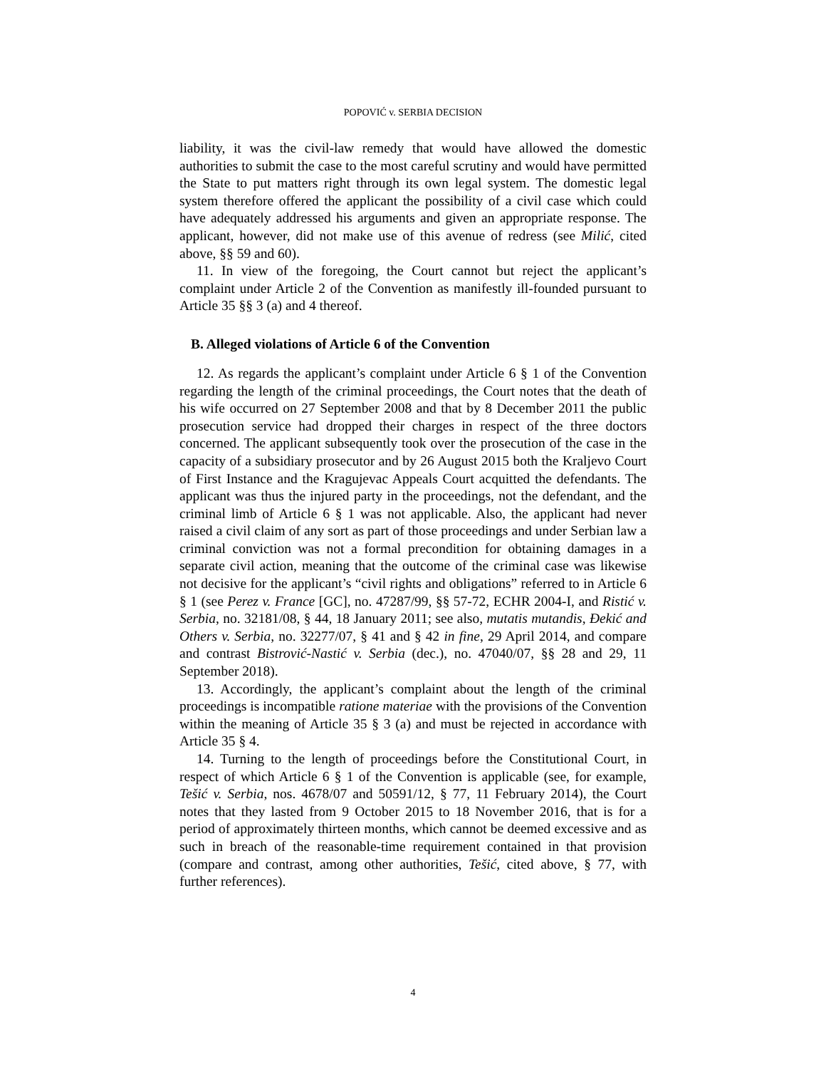POPOVIĆ v. SERBIA DECISION
liability, it was the civil-law remedy that would have allowed the domestic authorities to submit the case to the most careful scrutiny and would have permitted the State to put matters right through its own legal system. The domestic legal system therefore offered the applicant the possibility of a civil case which could have adequately addressed his arguments and given an appropriate response. The applicant, however, did not make use of this avenue of redress (see Milić, cited above, §§ 59 and 60).
11. In view of the foregoing, the Court cannot but reject the applicant’s complaint under Article 2 of the Convention as manifestly ill-founded pursuant to Article 35 §§ 3 (a) and 4 thereof.
B. Alleged violations of Article 6 of the Convention
12. As regards the applicant’s complaint under Article 6 § 1 of the Convention regarding the length of the criminal proceedings, the Court notes that the death of his wife occurred on 27 September 2008 and that by 8 December 2011 the public prosecution service had dropped their charges in respect of the three doctors concerned. The applicant subsequently took over the prosecution of the case in the capacity of a subsidiary prosecutor and by 26 August 2015 both the Kraljevo Court of First Instance and the Kragujevac Appeals Court acquitted the defendants. The applicant was thus the injured party in the proceedings, not the defendant, and the criminal limb of Article 6 § 1 was not applicable. Also, the applicant had never raised a civil claim of any sort as part of those proceedings and under Serbian law a criminal conviction was not a formal precondition for obtaining damages in a separate civil action, meaning that the outcome of the criminal case was likewise not decisive for the applicant’s “civil rights and obligations” referred to in Article 6 § 1 (see Perez v. France [GC], no. 47287/99, §§ 57-72, ECHR 2004-I, and Ristić v. Serbia, no. 32181/08, § 44, 18 January 2011; see also, mutatis mutandis, Đekić and Others v. Serbia, no. 32277/07, § 41 and § 42 in fine, 29 April 2014, and compare and contrast Bistrović-Nastić v. Serbia (dec.), no. 47040/07, §§ 28 and 29, 11 September 2018).
13. Accordingly, the applicant’s complaint about the length of the criminal proceedings is incompatible ratione materiae with the provisions of the Convention within the meaning of Article 35 § 3 (a) and must be rejected in accordance with Article 35 § 4.
14. Turning to the length of proceedings before the Constitutional Court, in respect of which Article 6 § 1 of the Convention is applicable (see, for example, Tešić v. Serbia, nos. 4678/07 and 50591/12, § 77, 11 February 2014), the Court notes that they lasted from 9 October 2015 to 18 November 2016, that is for a period of approximately thirteen months, which cannot be deemed excessive and as such in breach of the reasonable-time requirement contained in that provision (compare and contrast, among other authorities, Tešić, cited above, § 77, with further references).
4